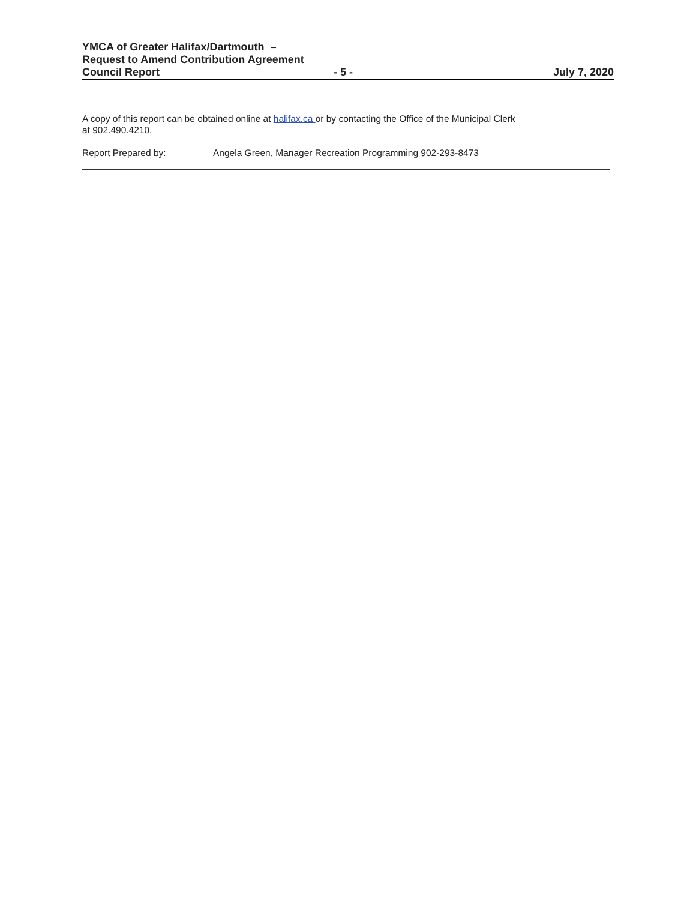YMCA of Greater Halifax/Dartmouth –
Request to Amend Contribution Agreement
Council Report - 5 - July 7, 2020
A copy of this report can be obtained online at halifax.ca or by contacting the Office of the Municipal Clerk
at 902.490.4210.
Report Prepared by: Angela Green, Manager Recreation Programming 902-293-8473